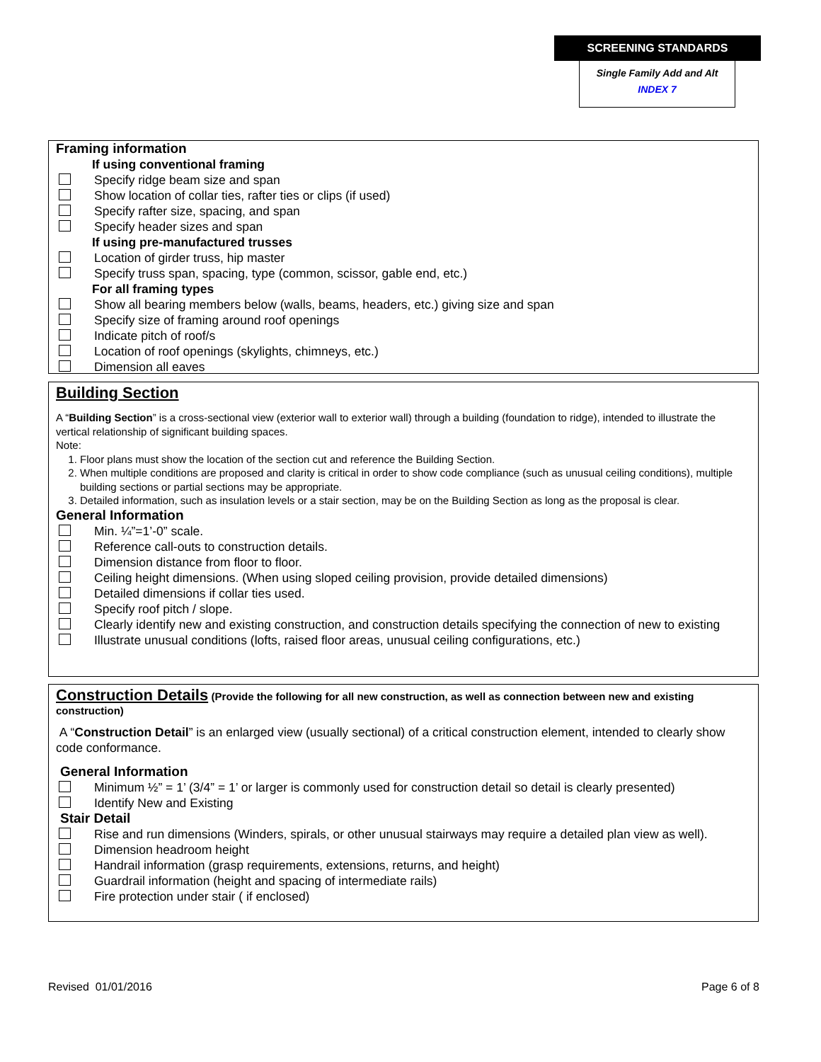SCREENING STANDARDS
Single Family Add and Alt
INDEX 7
Framing information
If using conventional framing
Specify ridge beam size and span
Show location of collar ties, rafter ties or clips (if used)
Specify rafter size, spacing, and span
Specify header sizes and span
If using pre-manufactured trusses
Location of girder truss, hip master
Specify truss span, spacing, type (common, scissor, gable end, etc.)
For all framing types
Show all bearing members below (walls, beams, headers, etc.) giving size and span
Specify size of framing around roof openings
Indicate pitch of roof/s
Location of roof openings (skylights, chimneys, etc.)
Dimension all eaves
Building Section
A “Building Section” is a cross-sectional view (exterior wall to exterior wall) through a building (foundation to ridge), intended to illustrate the vertical relationship of significant building spaces.
Note:
1. Floor plans must show the location of the section cut and reference the Building Section.
2. When multiple conditions are proposed and clarity is critical in order to show code compliance (such as unusual ceiling conditions), multiple building sections or partial sections may be appropriate.
3. Detailed information, such as insulation levels or a stair section, may be on the Building Section as long as the proposal is clear.
General Information
Min. ¼”=1’-0” scale.
Reference call-outs to construction details.
Dimension distance from floor to floor.
Ceiling height dimensions. (When using sloped ceiling provision, provide detailed dimensions)
Detailed dimensions if collar ties used.
Specify roof pitch / slope.
Clearly identify new and existing construction, and construction details specifying the connection of new to existing
Illustrate unusual conditions (lofts, raised floor areas, unusual ceiling configurations, etc.)
Construction Details (Provide the following for all new construction, as well as connection between new and existing construction)
A “Construction Detail” is an enlarged view (usually sectional) of a critical construction element, intended to clearly show code conformance.
General Information
Minimum ½” = 1’ (3/4” = 1’ or larger is commonly used for construction detail so detail is clearly presented)
Identify New and Existing
Stair Detail
Rise and run dimensions (Winders, spirals, or other unusual stairways may require a detailed plan view as well).
Dimension headroom height
Handrail information (grasp requirements, extensions, returns, and height)
Guardrail information (height and spacing of intermediate rails)
Fire protection under stair ( if enclosed)
Revised 01/01/2016 Page 6 of 8